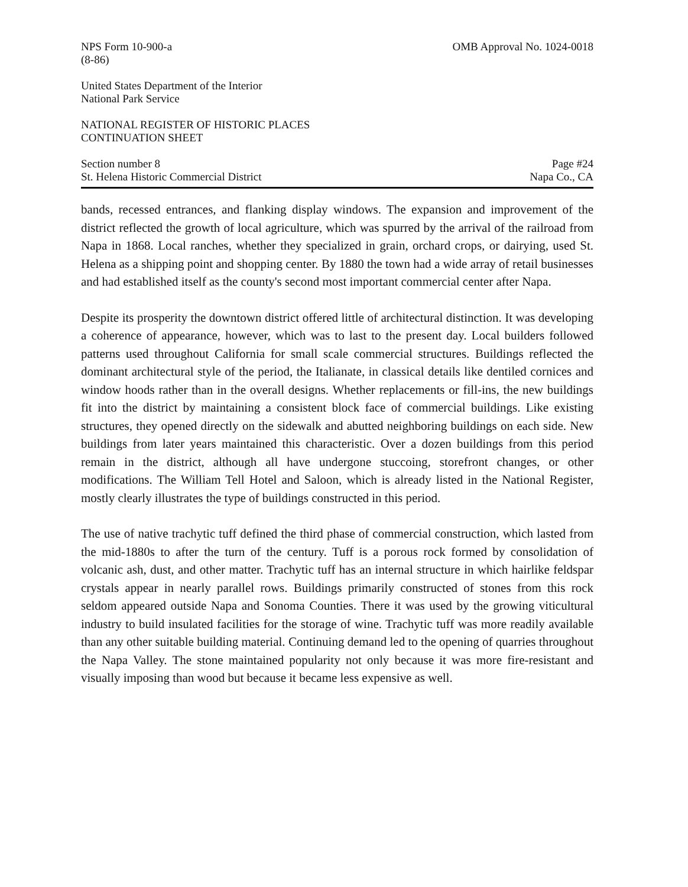NPS Form 10-900-a
(8-86)
OMB Approval No. 1024-0018
United States Department of the Interior
National Park Service
NATIONAL REGISTER OF HISTORIC PLACES
CONTINUATION SHEET
Section number 8
St. Helena Historic Commercial District
Page #24
Napa Co., CA
bands, recessed entrances, and flanking display windows. The expansion and improvement of the district reflected the growth of local agriculture, which was spurred by the arrival of the railroad from Napa in 1868. Local ranches, whether they specialized in grain, orchard crops, or dairying, used St. Helena as a shipping point and shopping center. By 1880 the town had a wide array of retail businesses and had established itself as the county's second most important commercial center after Napa.
Despite its prosperity the downtown district offered little of architectural distinction. It was developing a coherence of appearance, however, which was to last to the present day. Local builders followed patterns used throughout California for small scale commercial structures. Buildings reflected the dominant architectural style of the period, the Italianate, in classical details like dentiled cornices and window hoods rather than in the overall designs. Whether replacements or fill-ins, the new buildings fit into the district by maintaining a consistent block face of commercial buildings. Like existing structures, they opened directly on the sidewalk and abutted neighboring buildings on each side. New buildings from later years maintained this characteristic. Over a dozen buildings from this period remain in the district, although all have undergone stuccoing, storefront changes, or other modifications. The William Tell Hotel and Saloon, which is already listed in the National Register, mostly clearly illustrates the type of buildings constructed in this period.
The use of native trachytic tuff defined the third phase of commercial construction, which lasted from the mid-1880s to after the turn of the century. Tuff is a porous rock formed by consolidation of volcanic ash, dust, and other matter. Trachytic tuff has an internal structure in which hairlike feldspar crystals appear in nearly parallel rows. Buildings primarily constructed of stones from this rock seldom appeared outside Napa and Sonoma Counties. There it was used by the growing viticultural industry to build insulated facilities for the storage of wine. Trachytic tuff was more readily available than any other suitable building material. Continuing demand led to the opening of quarries throughout the Napa Valley. The stone maintained popularity not only because it was more fire-resistant and visually imposing than wood but because it became less expensive as well.